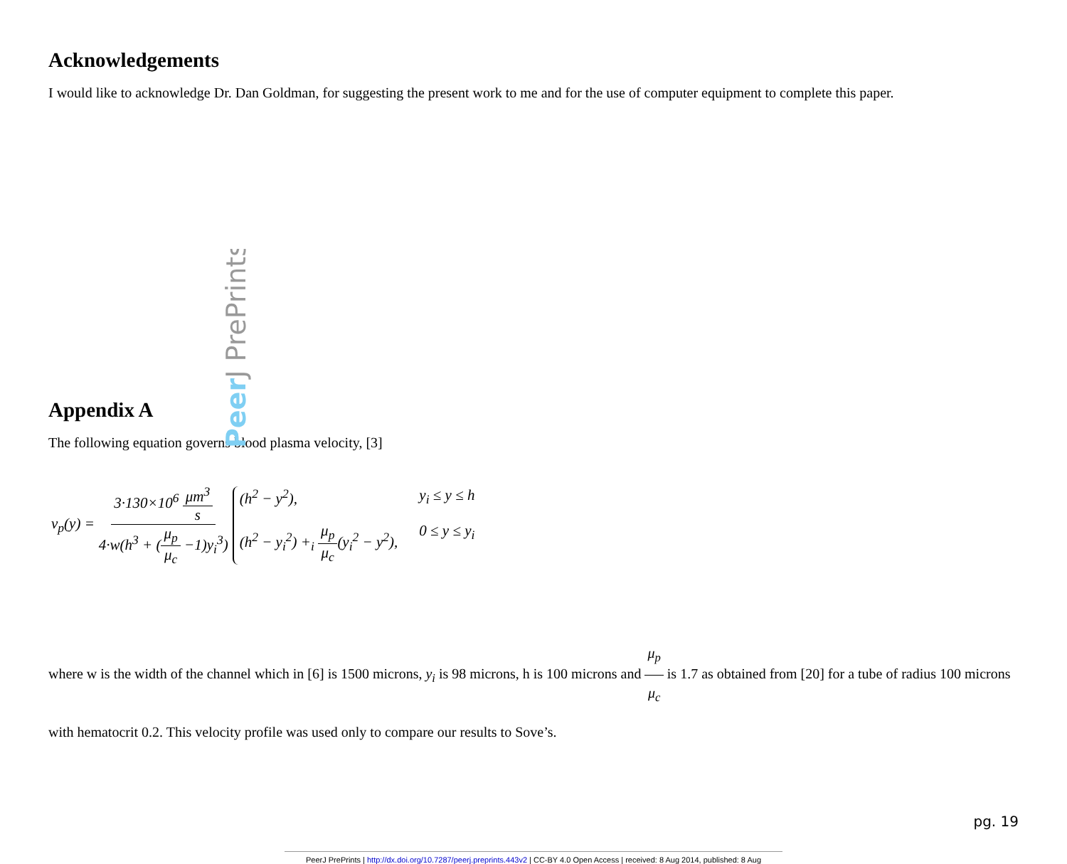Acknowledgements
I would like to acknowledge Dr. Dan Goldman, for suggesting the present work to me and for the use of computer equipment to complete this paper.
Appendix A
The following equation governs blood plasma velocity, [3]
v<sub>p</sub>(y) = 3·130×10<sup>6</sup> μm<sup>3</sup> s 4·w(h<sup>3</sup> + (μ<sub>p</sub> μ<sub>c</sub> −1)y<sub>i</sub><sup>3</sup>) (h<sup>2</sup> − y<sup>2</sup>), y<sub>i</sub> ≤ y ≤ h (h<sup>2</sup> − y<sub>i</sub><sup>2</sup>) +<sub>i</sub> μ<sub>p</sub> μ<sub>c</sub>(y<sub>i</sub><sup>2</sup> − y<sup>2</sup>), 0 ≤ y ≤ y<sub>i</sub>
where w is the width of the channel which in [6] is 1500 microns, y<sub>i</sub> is 98 microns, h is 100 microns and μ<sub>p</sub> μ<sub>c</sub> is 1.7 as obtained from [20] for a tube of radius 100 microns with hematocrit 0.2. This velocity profile was used only to compare our results to Sove’s.
pg. 19
PeerJ PrePrints | http://dx.doi.org/10.7287/peerj.preprints.443v2 | CC-BY 4.0 Open Access | received: 8 Aug 2014, published: 8 Aug
PeerJ PrePrints